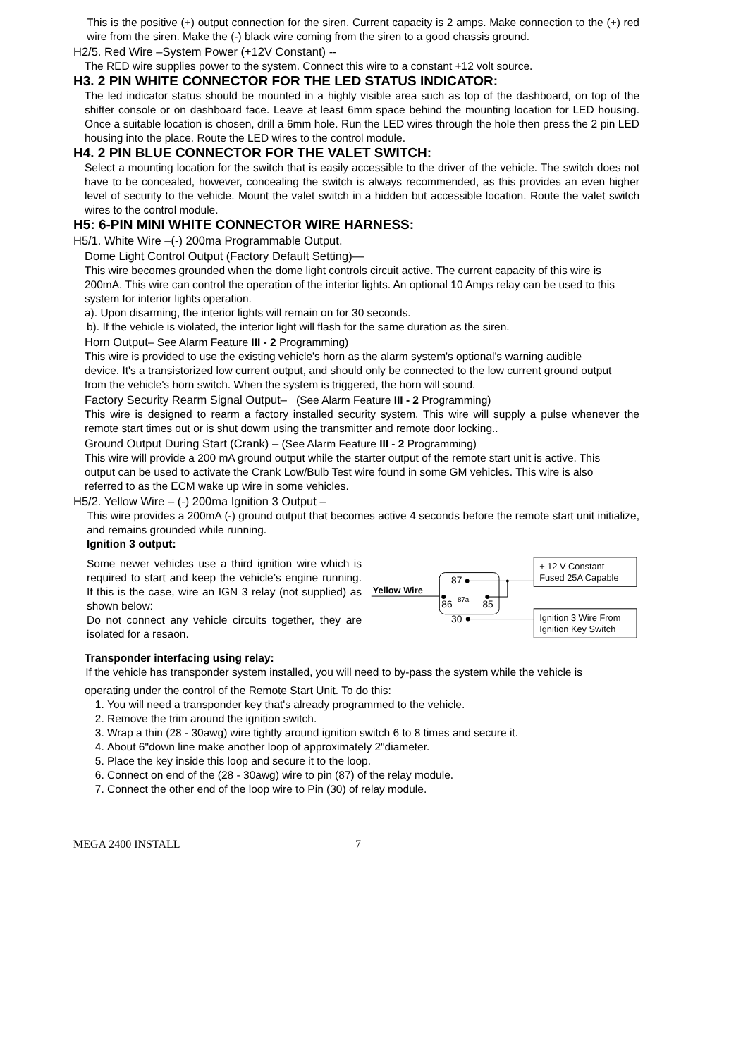This is the positive (+) output connection for the siren. Current capacity is 2 amps. Make connection to the (+) red wire from the siren. Make the (-) black wire coming from the siren to a good chassis ground.
H2/5. Red Wire –System Power (+12V Constant) --
The RED wire supplies power to the system. Connect this wire to a constant +12 volt source.
H3. 2 PIN WHITE CONNECTOR FOR THE LED STATUS INDICATOR:
The led indicator status should be mounted in a highly visible area such as top of the dashboard, on top of the shifter console or on dashboard face. Leave at least 6mm space behind the mounting location for LED housing. Once a suitable location is chosen, drill a 6mm hole. Run the LED wires through the hole then press the 2 pin LED housing into the place. Route the LED wires to the control module.
H4. 2 PIN BLUE CONNECTOR FOR THE VALET SWITCH:
Select a mounting location for the switch that is easily accessible to the driver of the vehicle. The switch does not have to be concealed, however, concealing the switch is always recommended, as this provides an even higher level of security to the vehicle. Mount the valet switch in a hidden but accessible location. Route the valet switch wires to the control module.
H5: 6-PIN MINI WHITE CONNECTOR WIRE HARNESS:
H5/1. White Wire –(-) 200ma Programmable Output.
Dome Light Control Output (Factory Default Setting)—
This wire becomes grounded when the dome light controls circuit active. The current capacity of this wire is 200mA. This wire can control the operation of the interior lights. An optional 10 Amps relay can be used to this system for interior lights operation.
a). Upon disarming, the interior lights will remain on for 30 seconds.
b). If the vehicle is violated, the interior light will flash for the same duration as the siren.
Horn Output– See Alarm Feature III - 2 Programming)
This wire is provided to use the existing vehicle's horn as the alarm system's optional's warning audible device. It's a transistorized low current output, and should only be connected to the low current ground output from the vehicle's horn switch. When the system is triggered, the horn will sound.
Factory Security Rearm Signal Output– (See Alarm Feature III - 2 Programming)
This wire is designed to rearm a factory installed security system. This wire will supply a pulse whenever the remote start times out or is shut dowm using the transmitter and remote door locking..
Ground Output During Start (Crank) – (See Alarm Feature III - 2 Programming)
This wire will provide a 200 mA ground output while the starter output of the remote start unit is active. This output can be used to activate the Crank Low/Bulb Test wire found in some GM vehicles. This wire is also referred to as the ECM wake up wire in some vehicles.
H5/2. Yellow Wire – (-) 200ma Ignition 3 Output –
This wire provides a 200mA (-) ground output that becomes active 4 seconds before the remote start unit initialize, and remains grounded while running.
Ignition 3 output:
Some newer vehicles use a third ignition wire which is required to start and keep the vehicle’s engine running. If this is the case, wire an IGN 3 relay (not supplied) as shown below:
Do not connect any vehicle circuits together, they are isolated for a resaon.
Yellow Wire
87
86
87a
85
30
+ 12 V Constant
Fused 25A Capable
Ignition 3 Wire From
Ignition Key Switch
Transponder interfacing using relay:
If the vehicle has transponder system installed, you will need to by-pass the system while the vehicle is
operating under the control of the Remote Start Unit. To do this:
1. You will need a transponder key that's already programmed to the vehicle.
2. Remove the trim around the ignition switch.
3. Wrap a thin (28 - 30awg) wire tightly around ignition switch 6 to 8 times and secure it.
4. About 6"down line make another loop of approximately 2"diameter.
5. Place the key inside this loop and secure it to the loop.
6. Connect on end of the (28 - 30awg) wire to pin (87) of the relay module.
7. Connect the other end of the loop wire to Pin (30) of relay module.
MEGA 2400 INSTALL 7